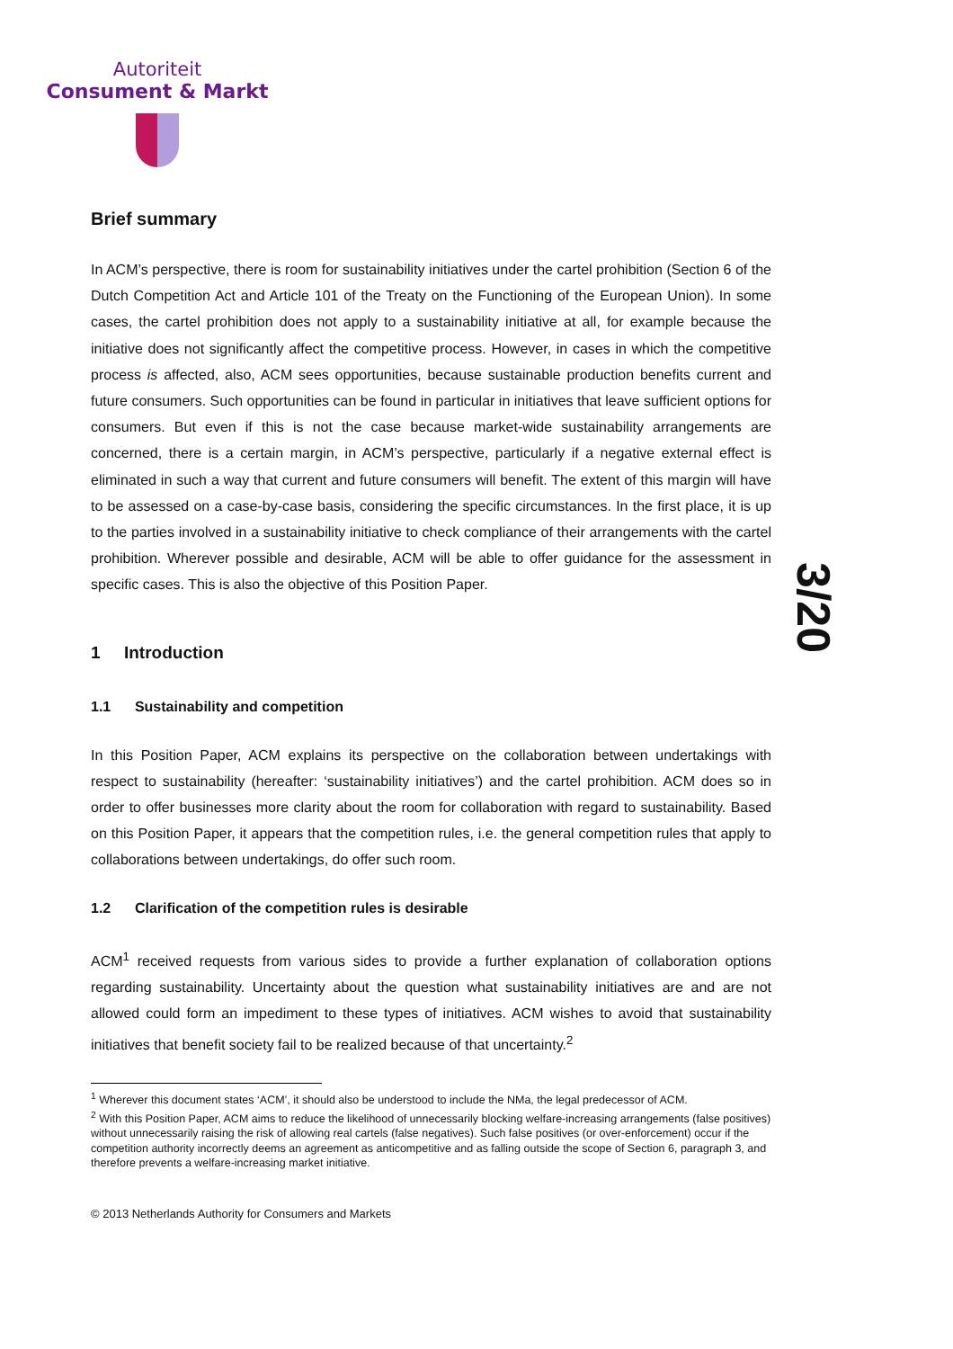Autoriteit
Consument & Markt
3/20
Brief summary
In ACM’s perspective, there is room for sustainability initiatives under the cartel prohibition (Section 6 of the Dutch Competition Act and Article 101 of the Treaty on the Functioning of the European Union). In some cases, the cartel prohibition does not apply to a sustainability initiative at all, for example because the initiative does not significantly affect the competitive process. However, in cases in which the competitive process is affected, also, ACM sees opportunities, because sustainable production benefits current and future consumers. Such opportunities can be found in particular in initiatives that leave sufficient options for consumers. But even if this is not the case because market-wide sustainability arrangements are concerned, there is a certain margin, in ACM’s perspective, particularly if a negative external effect is eliminated in such a way that current and future consumers will benefit. The extent of this margin will have to be assessed on a case-by-case basis, considering the specific circumstances. In the first place, it is up to the parties involved in a sustainability initiative to check compliance of their arrangements with the cartel prohibition. Wherever possible and desirable, ACM will be able to offer guidance for the assessment in specific cases. This is also the objective of this Position Paper.
1 Introduction
1.1 Sustainability and competition
In this Position Paper, ACM explains its perspective on the collaboration between undertakings with respect to sustainability (hereafter: ‘sustainability initiatives’) and the cartel prohibition. ACM does so in order to offer businesses more clarity about the room for collaboration with regard to sustainability. Based on this Position Paper, it appears that the competition rules, i.e. the general competition rules that apply to collaborations between undertakings, do offer such room.
1.2 Clarification of the competition rules is desirable
ACM<sup>1</sup> received requests from various sides to provide a further explanation of collaboration options regarding sustainability. Uncertainty about the question what sustainability initiatives are and are not allowed could form an impediment to these types of initiatives. ACM wishes to avoid that sustainability initiatives that benefit society fail to be realized because of that uncertainty.<sup>2</sup>
<sup>1</sup> Wherever this document states ‘ACM’, it should also be understood to include the NMa, the legal predecessor of ACM.
<sup>2</sup> With this Position Paper, ACM aims to reduce the likelihood of unnecessarily blocking welfare-increasing arrangements (false positives) without unnecessarily raising the risk of allowing real cartels (false negatives). Such false positives (or over-enforcement) occur if the competition authority incorrectly deems an agreement as anticompetitive and as falling outside the scope of Section 6, paragraph 3, and therefore prevents a welfare-increasing market initiative.
© 2013 Netherlands Authority for Consumers and Markets